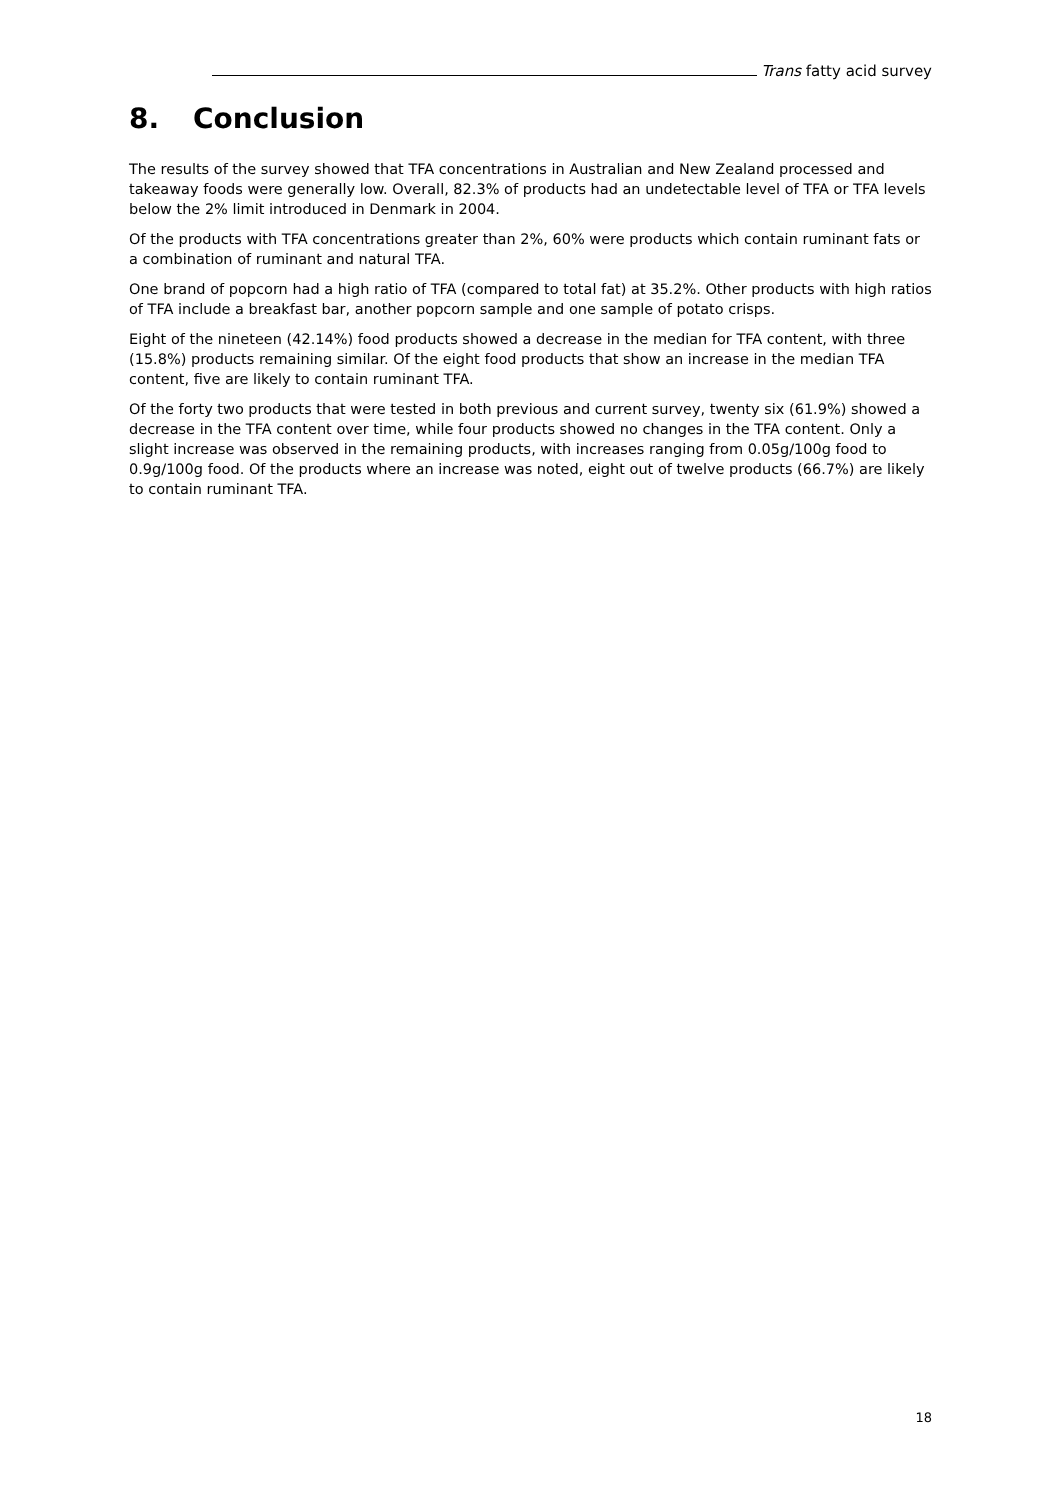Trans fatty acid survey
8. Conclusion
The results of the survey showed that TFA concentrations in Australian and New Zealand processed and takeaway foods were generally low. Overall, 82.3% of products had an undetectable level of TFA or TFA levels below the 2% limit introduced in Denmark in 2004.
Of the products with TFA concentrations greater than 2%, 60% were products which contain ruminant fats or a combination of ruminant and natural TFA.
One brand of popcorn had a high ratio of TFA (compared to total fat) at 35.2%. Other products with high ratios of TFA include a breakfast bar, another popcorn sample and one sample of potato crisps.
Eight of the nineteen (42.14%) food products showed a decrease in the median for TFA content, with three (15.8%) products remaining similar. Of the eight food products that show an increase in the median TFA content, five are likely to contain ruminant TFA.
Of the forty two products that were tested in both previous and current survey, twenty six (61.9%) showed a decrease in the TFA content over time, while four products showed no changes in the TFA content. Only a slight increase was observed in the remaining products, with increases ranging from 0.05g/100g food to 0.9g/100g food. Of the products where an increase was noted, eight out of twelve products (66.7%) are likely to contain ruminant TFA.
18